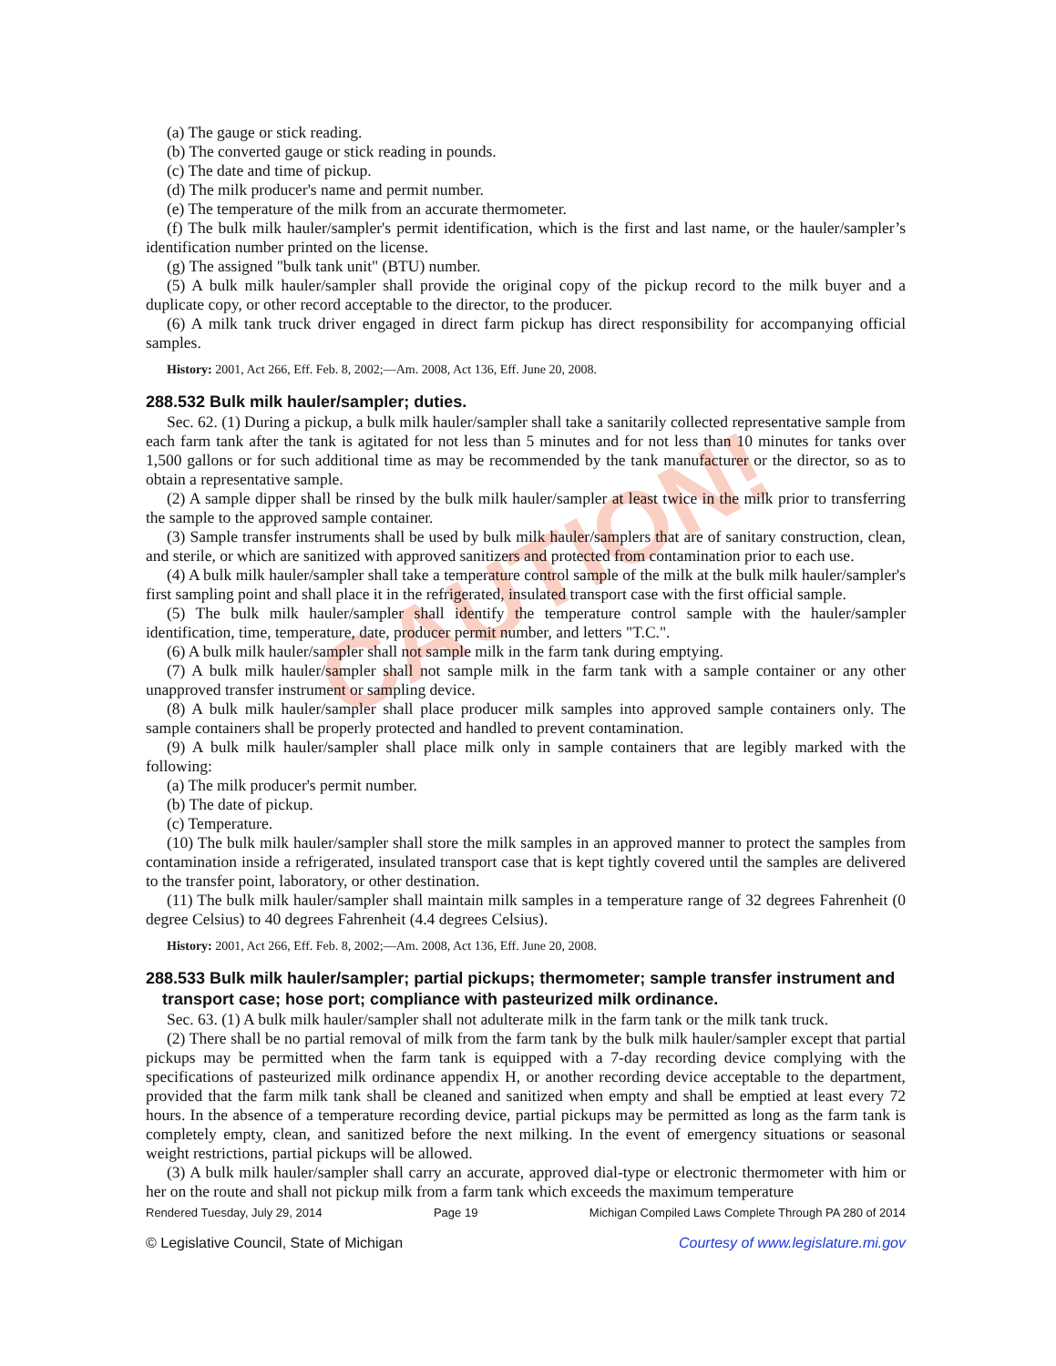CAUTION!
(a) The gauge or stick reading.
(b) The converted gauge or stick reading in pounds.
(c) The date and time of pickup.
(d) The milk producer's name and permit number.
(e) The temperature of the milk from an accurate thermometer.
(f) The bulk milk hauler/sampler's permit identification, which is the first and last name, or the hauler/sampler’s identification number printed on the license.
(g) The assigned "bulk tank unit" (BTU) number.
(5) A bulk milk hauler/sampler shall provide the original copy of the pickup record to the milk buyer and a duplicate copy, or other record acceptable to the director, to the producer.
(6) A milk tank truck driver engaged in direct farm pickup has direct responsibility for accompanying official samples.
History: 2001, Act 266, Eff. Feb. 8, 2002;—Am. 2008, Act 136, Eff. June 20, 2008.
288.532 Bulk milk hauler/sampler; duties.
Sec. 62. (1) During a pickup, a bulk milk hauler/sampler shall take a sanitarily collected representative sample from each farm tank after the tank is agitated for not less than 5 minutes and for not less than 10 minutes for tanks over 1,500 gallons or for such additional time as may be recommended by the tank manufacturer or the director, so as to obtain a representative sample.
(2) A sample dipper shall be rinsed by the bulk milk hauler/sampler at least twice in the milk prior to transferring the sample to the approved sample container.
(3) Sample transfer instruments shall be used by bulk milk hauler/samplers that are of sanitary construction, clean, and sterile, or which are sanitized with approved sanitizers and protected from contamination prior to each use.
(4) A bulk milk hauler/sampler shall take a temperature control sample of the milk at the bulk milk hauler/sampler's first sampling point and shall place it in the refrigerated, insulated transport case with the first official sample.
(5) The bulk milk hauler/sampler shall identify the temperature control sample with the hauler/sampler identification, time, temperature, date, producer permit number, and letters "T.C.".
(6) A bulk milk hauler/sampler shall not sample milk in the farm tank during emptying.
(7) A bulk milk hauler/sampler shall not sample milk in the farm tank with a sample container or any other unapproved transfer instrument or sampling device.
(8) A bulk milk hauler/sampler shall place producer milk samples into approved sample containers only. The sample containers shall be properly protected and handled to prevent contamination.
(9) A bulk milk hauler/sampler shall place milk only in sample containers that are legibly marked with the following:
(a) The milk producer's permit number.
(b) The date of pickup.
(c) Temperature.
(10) The bulk milk hauler/sampler shall store the milk samples in an approved manner to protect the samples from contamination inside a refrigerated, insulated transport case that is kept tightly covered until the samples are delivered to the transfer point, laboratory, or other destination.
(11) The bulk milk hauler/sampler shall maintain milk samples in a temperature range of 32 degrees Fahrenheit (0 degree Celsius) to 40 degrees Fahrenheit (4.4 degrees Celsius).
History: 2001, Act 266, Eff. Feb. 8, 2002;—Am. 2008, Act 136, Eff. June 20, 2008.
288.533 Bulk milk hauler/sampler; partial pickups; thermometer; sample transfer instrument and transport case; hose port; compliance with pasteurized milk ordinance.
Sec. 63. (1) A bulk milk hauler/sampler shall not adulterate milk in the farm tank or the milk tank truck.
(2) There shall be no partial removal of milk from the farm tank by the bulk milk hauler/sampler except that partial pickups may be permitted when the farm tank is equipped with a 7-day recording device complying with the specifications of pasteurized milk ordinance appendix H, or another recording device acceptable to the department, provided that the farm milk tank shall be cleaned and sanitized when empty and shall be emptied at least every 72 hours. In the absence of a temperature recording device, partial pickups may be permitted as long as the farm tank is completely empty, clean, and sanitized before the next milking. In the event of emergency situations or seasonal weight restrictions, partial pickups will be allowed.
(3) A bulk milk hauler/sampler shall carry an accurate, approved dial-type or electronic thermometer with him or her on the route and shall not pickup milk from a farm tank which exceeds the maximum temperature
Rendered Tuesday, July 29, 2014 Page 19 Michigan Compiled Laws Complete Through PA 280 of 2014
© Legislative Council, State of Michigan Courtesy of www.legislature.mi.gov